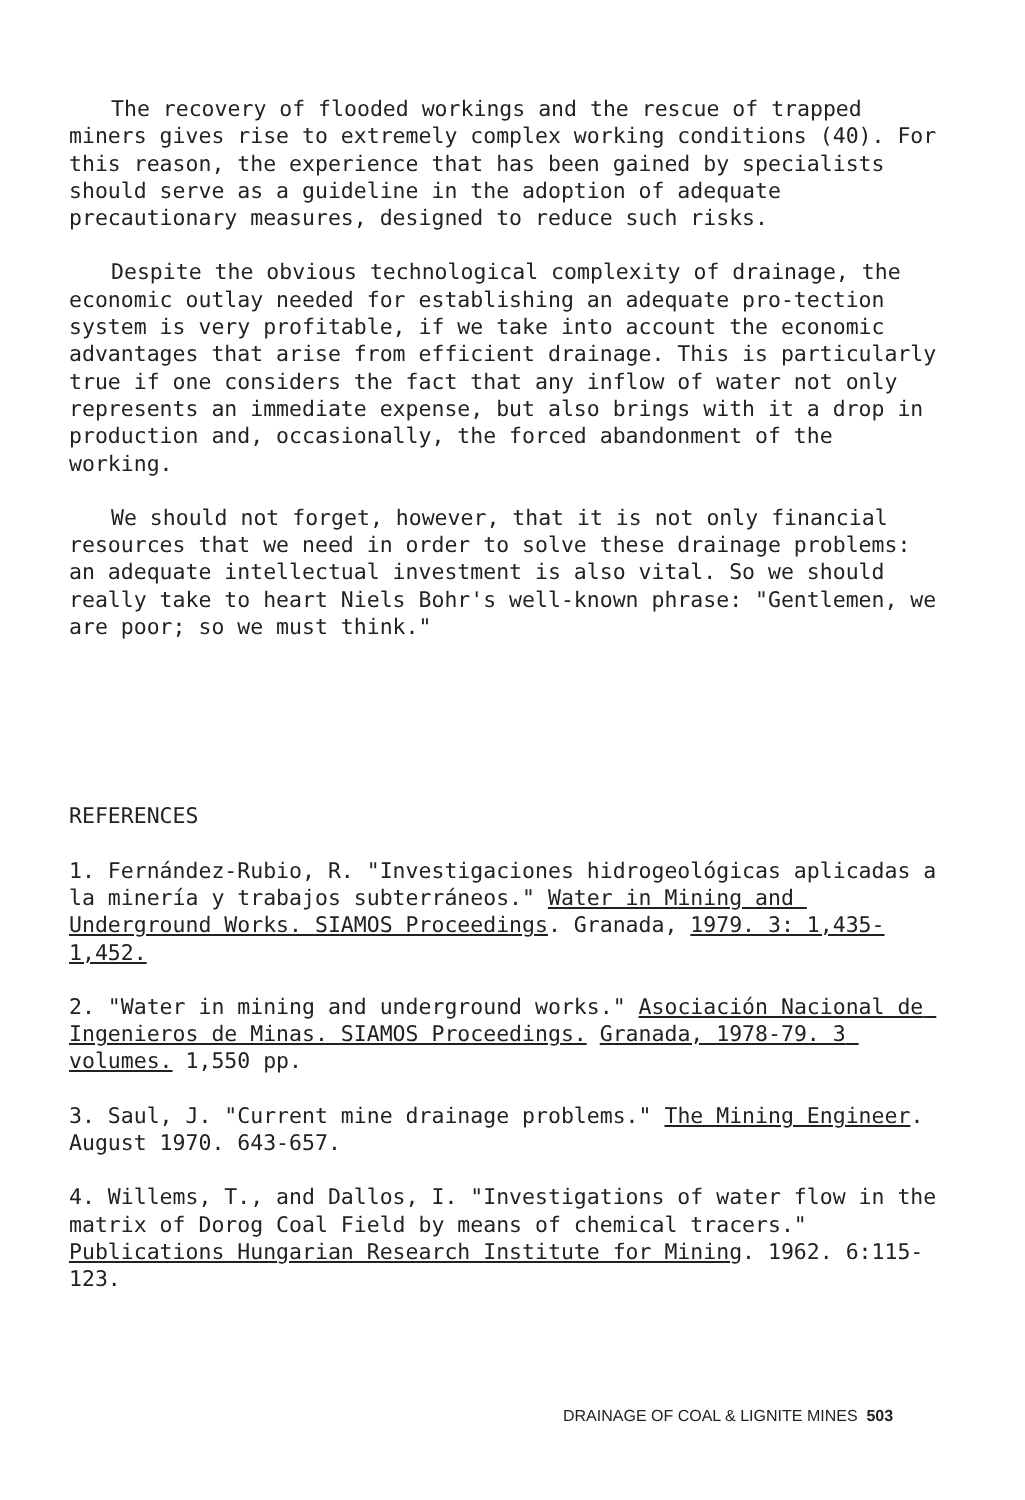The recovery of flooded workings and the rescue of trapped miners gives rise to extremely complex working conditions (40). For this reason, the experience that has been gained by specialists should serve as a guideline in the adoption of adequate precautionary measures, designed to reduce such risks.
Despite the obvious technological complexity of drainage, the economic outlay needed for establishing an adequate pro-tection system is very profitable, if we take into account the economic advantages that arise from efficient drainage. This is particularly true if one considers the fact that any inflow of water not only represents an immediate expense, but also brings with it a drop in production and, occasionally, the forced abandonment of the working.
We should not forget, however, that it is not only financial resources that we need in order to solve these drainage problems: an adequate intellectual investment is also vital. So we should really take to heart Niels Bohr's well-known phrase: "Gentlemen, we are poor; so we must think."
REFERENCES
1. Fernández-Rubio, R. "Investigaciones hidrogeológicas aplicadas a la minería y trabajos subterráneos." Water in Mining and Underground Works. SIAMOS Proceedings. Granada, 1979. 3: 1,435-1,452.
2. "Water in mining and underground works." Asociación Nacional de Ingenieros de Minas. SIAMOS Proceedings. Granada, 1978-79. 3 volumes. 1,550 pp.
3. Saul, J. "Current mine drainage problems." The Mining Engineer. August 1970. 643-657.
4. Willems, T., and Dallos, I. "Investigations of water flow in the matrix of Dorog Coal Field by means of chemical tracers." Publications Hungarian Research Institute for Mining. 1962. 6:115-123.
DRAINAGE OF COAL & LIGNITE MINES 503